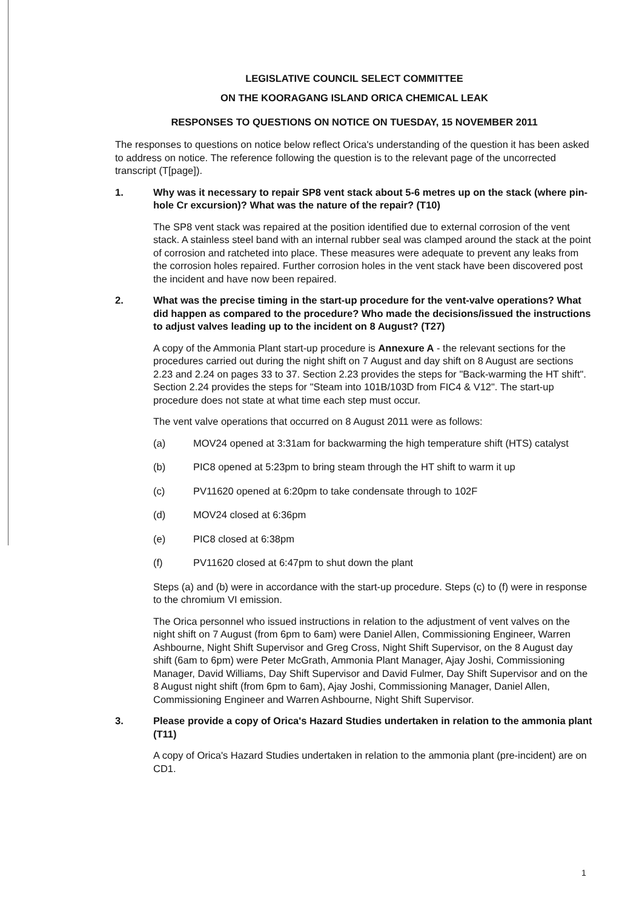LEGISLATIVE COUNCIL SELECT COMMITTEE
ON THE KOORAGANG ISLAND ORICA CHEMICAL LEAK
RESPONSES TO QUESTIONS ON NOTICE ON TUESDAY, 15 NOVEMBER 2011
The responses to questions on notice below reflect Orica's understanding of the question it has been asked to address on notice. The reference following the question is to the relevant page of the uncorrected transcript (T[page]).
1. Why was it necessary to repair SP8 vent stack about 5-6 metres up on the stack (where pin-hole Cr excursion)? What was the nature of the repair? (T10)
The SP8 vent stack was repaired at the position identified due to external corrosion of the vent stack. A stainless steel band with an internal rubber seal was clamped around the stack at the point of corrosion and ratcheted into place. These measures were adequate to prevent any leaks from the corrosion holes repaired. Further corrosion holes in the vent stack have been discovered post the incident and have now been repaired.
2. What was the precise timing in the start-up procedure for the vent-valve operations? What did happen as compared to the procedure? Who made the decisions/issued the instructions to adjust valves leading up to the incident on 8 August? (T27)
A copy of the Ammonia Plant start-up procedure is Annexure A - the relevant sections for the procedures carried out during the night shift on 7 August and day shift on 8 August are sections 2.23 and 2.24 on pages 33 to 37. Section 2.23 provides the steps for "Back-warming the HT shift". Section 2.24 provides the steps for "Steam into 101B/103D from FIC4 & V12". The start-up procedure does not state at what time each step must occur.
The vent valve operations that occurred on 8 August 2011 were as follows:
(a) MOV24 opened at 3:31am for backwarming the high temperature shift (HTS) catalyst
(b) PIC8 opened at 5:23pm to bring steam through the HT shift to warm it up
(c) PV11620 opened at 6:20pm to take condensate through to 102F
(d) MOV24 closed at 6:36pm
(e) PIC8 closed at 6:38pm
(f) PV11620 closed at 6:47pm to shut down the plant
Steps (a) and (b) were in accordance with the start-up procedure. Steps (c) to (f) were in response to the chromium VI emission.
The Orica personnel who issued instructions in relation to the adjustment of vent valves on the night shift on 7 August (from 6pm to 6am) were Daniel Allen, Commissioning Engineer, Warren Ashbourne, Night Shift Supervisor and Greg Cross, Night Shift Supervisor, on the 8 August day shift (6am to 6pm) were Peter McGrath, Ammonia Plant Manager, Ajay Joshi, Commissioning Manager, David Williams, Day Shift Supervisor and David Fulmer, Day Shift Supervisor and on the 8 August night shift (from 6pm to 6am), Ajay Joshi, Commissioning Manager, Daniel Allen, Commissioning Engineer and Warren Ashbourne, Night Shift Supervisor.
3. Please provide a copy of Orica's Hazard Studies undertaken in relation to the ammonia plant (T11)
A copy of Orica's Hazard Studies undertaken in relation to the ammonia plant (pre-incident) are on CD1.
1